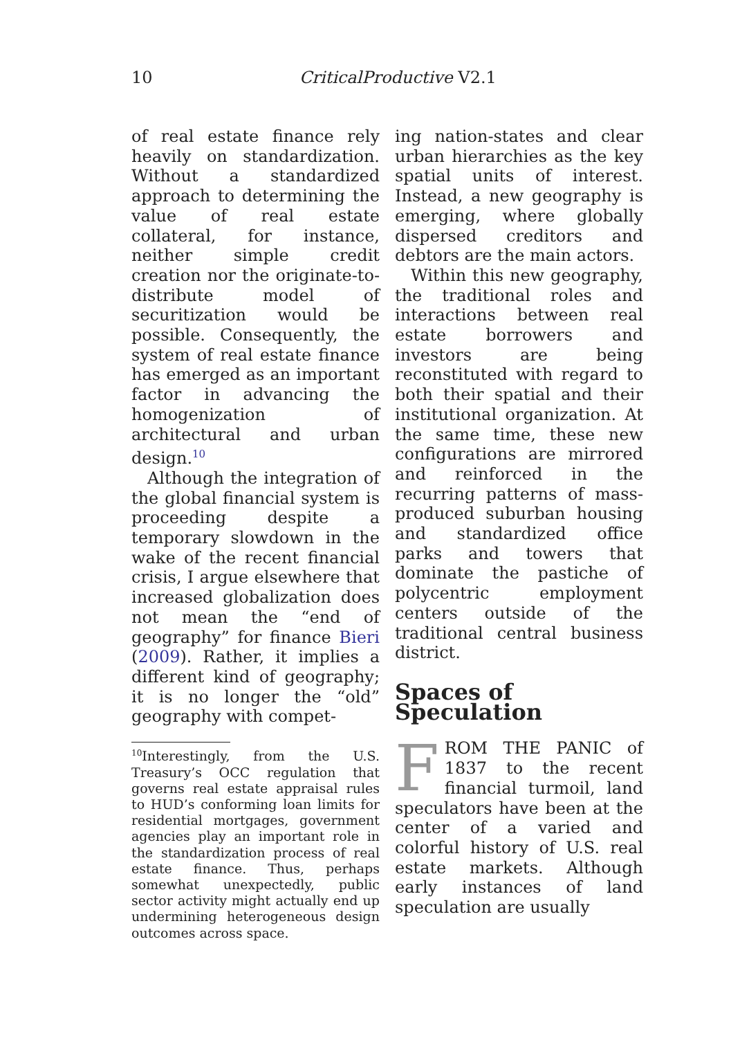10 CriticalProductive V2.1
of real estate finance rely heavily on standardization. Without a standardized approach to determining the value of real estate collateral, for instance, neither simple credit creation nor the originate-to-distribute model of securitization would be possible. Consequently, the system of real estate finance has emerged as an important factor in advancing the homogenization of architectural and urban design.<sup>10</sup>
Although the integration of the global financial system is proceeding despite a temporary slowdown in the wake of the recent financial crisis, I argue elsewhere that increased globalization does not mean the “end of geography” for finance Bieri (2009). Rather, it implies a different kind of geography; it is no longer the “old” geography with compet-
<sup>10</sup> Interestingly, from the U.S. Treasury’s OCC regulation that governs real estate appraisal rules to HUD’s conforming loan limits for residential mortgages, government agencies play an important role in the standardization process of real estate finance. Thus, perhaps somewhat unexpectedly, public sector activity might actually end up undermining heterogeneous design outcomes across space.
ing nation-states and clear urban hierarchies as the key spatial units of interest. Instead, a new geography is emerging, where globally dispersed creditors and debtors are the main actors.
Within this new geography, the traditional roles and interactions between real estate borrowers and investors are being reconstituted with regard to both their spatial and their institutional organization. At the same time, these new configurations are mirrored and reinforced in the recurring patterns of mass-produced suburban housing and standardized office parks and towers that dominate the pastiche of polycentric employment centers outside of the traditional central business district.
Spaces of Speculation
FROM THE PANIC of 1837 to the recent financial turmoil, land speculators have been at the center of a varied and colorful history of U.S. real estate markets. Although early instances of land speculation are usually